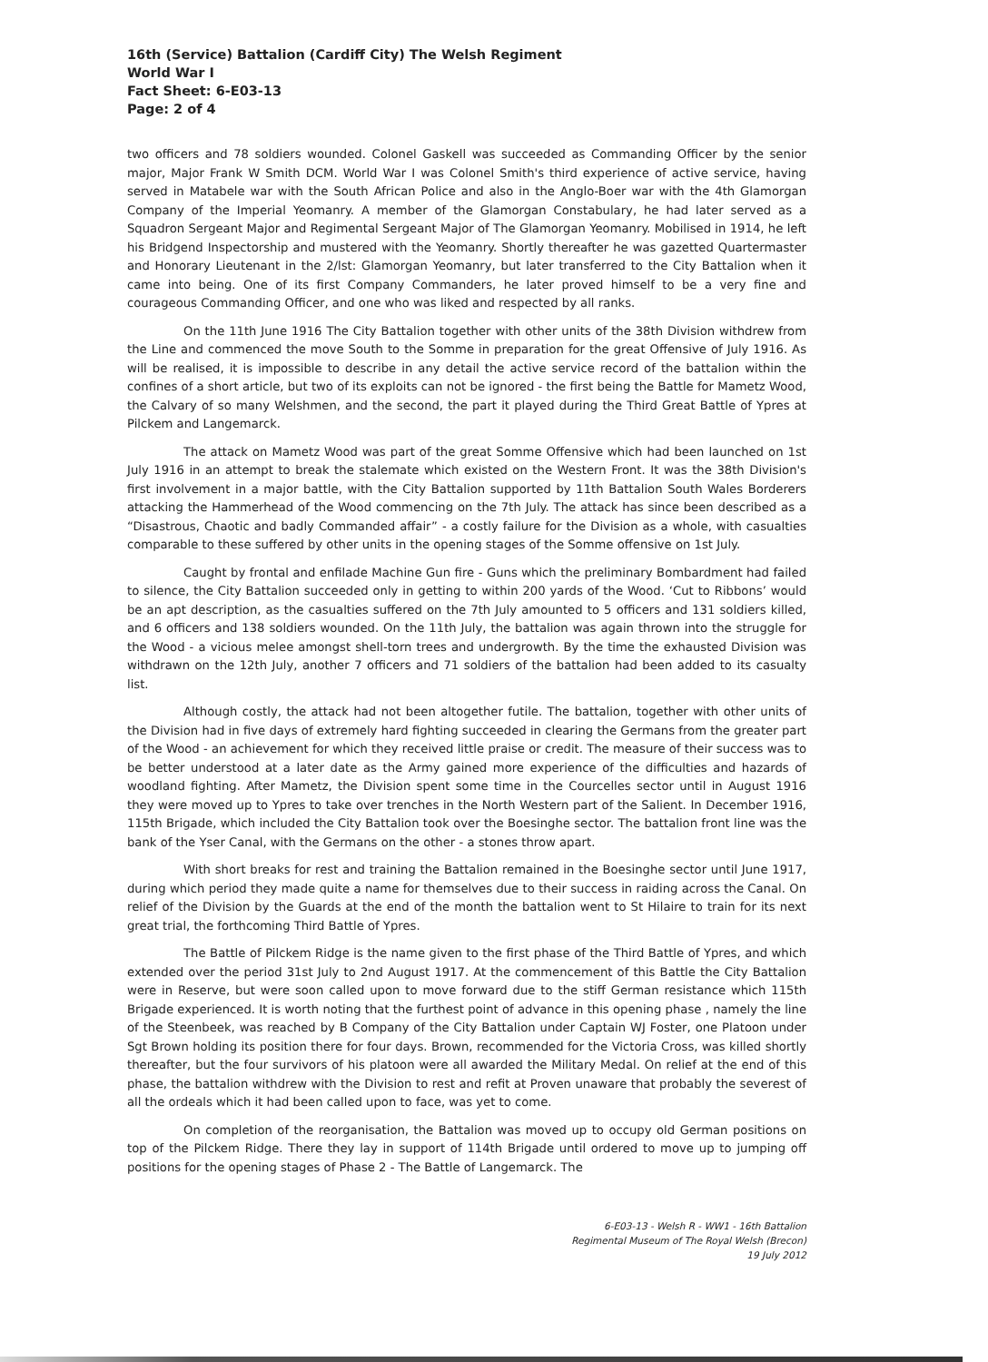16th (Service) Battalion (Cardiff City) The Welsh Regiment
World War I
Fact Sheet: 6-E03-13
Page: 2 of 4
two officers and 78 soldiers wounded. Colonel Gaskell was succeeded as Commanding Officer by the senior major, Major Frank W Smith DCM. World War I was Colonel Smith's third experience of active service, having served in Matabele war with the South African Police and also in the Anglo-Boer war with the 4th Glamorgan Company of the Imperial Yeomanry. A member of the Glamorgan Constabulary, he had later served as a Squadron Sergeant Major and Regimental Sergeant Major of The Glamorgan Yeomanry. Mobilised in 1914, he left his Bridgend Inspectorship and mustered with the Yeomanry. Shortly thereafter he was gazetted Quartermaster and Honorary Lieutenant in the 2/lst: Glamorgan Yeomanry, but later transferred to the City Battalion when it came into being. One of its first Company Commanders, he later proved himself to be a very fine and courageous Commanding Officer, and one who was liked and respected by all ranks.
On the 11th June 1916 The City Battalion together with other units of the 38th Division withdrew from the Line and commenced the move South to the Somme in preparation for the great Offensive of July 1916. As will be realised, it is impossible to describe in any detail the active service record of the battalion within the confines of a short article, but two of its exploits can not be ignored - the first being the Battle for Mametz Wood, the Calvary of so many Welshmen, and the second, the part it played during the Third Great Battle of Ypres at Pilckem and Langemarck.
The attack on Mametz Wood was part of the great Somme Offensive which had been launched on 1st July 1916 in an attempt to break the stalemate which existed on the Western Front. It was the 38th Division's first involvement in a major battle, with the City Battalion supported by 11th Battalion South Wales Borderers attacking the Hammerhead of the Wood commencing on the 7th July. The attack has since been described as a “Disastrous, Chaotic and badly Commanded affair” - a costly failure for the Division as a whole, with casualties comparable to these suffered by other units in the opening stages of the Somme offensive on 1st July.
Caught by frontal and enfilade Machine Gun fire - Guns which the preliminary Bombardment had failed to silence, the City Battalion succeeded only in getting to within 200 yards of the Wood. ‘Cut to Ribbons’ would be an apt description, as the casualties suffered on the 7th July amounted to 5 officers and 131 soldiers killed, and 6 officers and 138 soldiers wounded. On the 11th July, the battalion was again thrown into the struggle for the Wood - a vicious melee amongst shell-torn trees and undergrowth. By the time the exhausted Division was withdrawn on the 12th July, another 7 officers and 71 soldiers of the battalion had been added to its casualty list.
Although costly, the attack had not been altogether futile. The battalion, together with other units of the Division had in five days of extremely hard fighting succeeded in clearing the Germans from the greater part of the Wood - an achievement for which they received little praise or credit. The measure of their success was to be better understood at a later date as the Army gained more experience of the difficulties and hazards of woodland fighting. After Mametz, the Division spent some time in the Courcelles sector until in August 1916 they were moved up to Ypres to take over trenches in the North Western part of the Salient. In December 1916, 115th Brigade, which included the City Battalion took over the Boesinghe sector. The battalion front line was the bank of the Yser Canal, with the Germans on the other - a stones throw apart.
With short breaks for rest and training the Battalion remained in the Boesinghe sector until June 1917, during which period they made quite a name for themselves due to their success in raiding across the Canal. On relief of the Division by the Guards at the end of the month the battalion went to St Hilaire to train for its next great trial, the forthcoming Third Battle of Ypres.
The Battle of Pilckem Ridge is the name given to the first phase of the Third Battle of Ypres, and which extended over the period 31st July to 2nd August 1917. At the commencement of this Battle the City Battalion were in Reserve, but were soon called upon to move forward due to the stiff German resistance which 115th Brigade experienced. It is worth noting that the furthest point of advance in this opening phase , namely the line of the Steenbeek, was reached by B Company of the City Battalion under Captain WJ Foster, one Platoon under Sgt Brown holding its position there for four days. Brown, recommended for the Victoria Cross, was killed shortly thereafter, but the four survivors of his platoon were all awarded the Military Medal. On relief at the end of this phase, the battalion withdrew with the Division to rest and refit at Proven unaware that probably the severest of all the ordeals which it had been called upon to face, was yet to come.
On completion of the reorganisation, the Battalion was moved up to occupy old German positions on top of the Pilckem Ridge. There they lay in support of 114th Brigade until ordered to move up to jumping off positions for the opening stages of Phase 2 - The Battle of Langemarck. The
6-E03-13 - Welsh R - WW1 - 16th Battalion
Regimental Museum of The Royal Welsh (Brecon)
19 July 2012